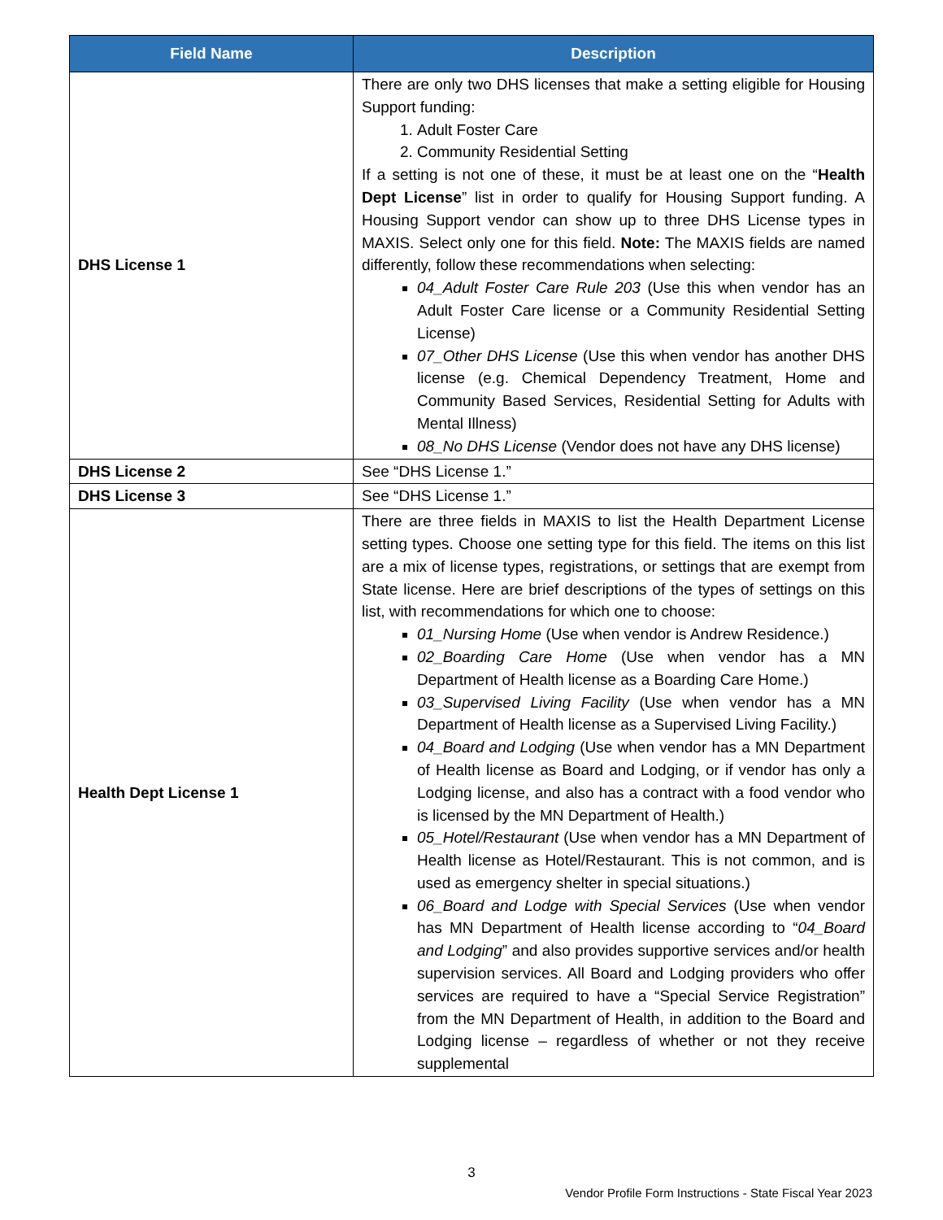| Field Name | Description |
| --- | --- |
| DHS License 1 | There are only two DHS licenses that make a setting eligible for Housing Support funding: 1. Adult Foster Care 2. Community Residential Setting If a setting is not one of these, it must be at least one on the “ Health Dept License ” list in order to qualify for Housing Support funding. A Housing Support vendor can show up to three DHS License types in MAXIS. Select only one for this field. Note: The MAXIS fields are named differently, follow these recommendations when selecting: 04_Adult Foster Care Rule 203 (Use this when vendor has an Adult Foster Care license or a Community Residential Setting License) 07_Other DHS License (Use this when vendor has another DHS license (e.g. Chemical Dependency Treatment, Home and Community Based Services, Residential Setting for Adults with Mental Illness) 08_No DHS License (Vendor does not have any DHS license) |
| DHS License 2 | See “DHS License 1.” |
| DHS License 3 | See “DHS License 1.” |
| Health Dept License 1 | There are three fields in MAXIS to list the Health Department License setting types. Choose one setting type for this field. The items on this list are a mix of license types, registrations, or settings that are exempt from State license. Here are brief descriptions of the types of settings on this list, with recommendations for which one to choose: 01_Nursing Home (Use when vendor is Andrew Residence.) 02_Boarding Care Home (Use when vendor has a MN Department of Health license as a Boarding Care Home.) 03_Supervised Living Facility (Use when vendor has a MN Department of Health license as a Supervised Living Facility.) 04_Board and Lodging (Use when vendor has a MN Department of Health license as Board and Lodging, or if vendor has only a Lodging license, and also has a contract with a food vendor who is licensed by the MN Department of Health.) 05_Hotel/Restaurant (Use when vendor has a MN Department of Health license as Hotel/Restaurant. This is not common, and is used as emergency shelter in special situations.) 06_Board and Lodge with Special Services (Use when vendor has MN Department of Health license according to “ 04_Board and Lodging ” and also provides supportive services and/or health supervision services. All Board and Lodging providers who offer services are required to have a “Special Service Registration” from the MN Department of Health, in addition to the Board and Lodging license – regardless of whether or not they receive supplemental |
3
Vendor Profile Form Instructions - State Fiscal Year 2023